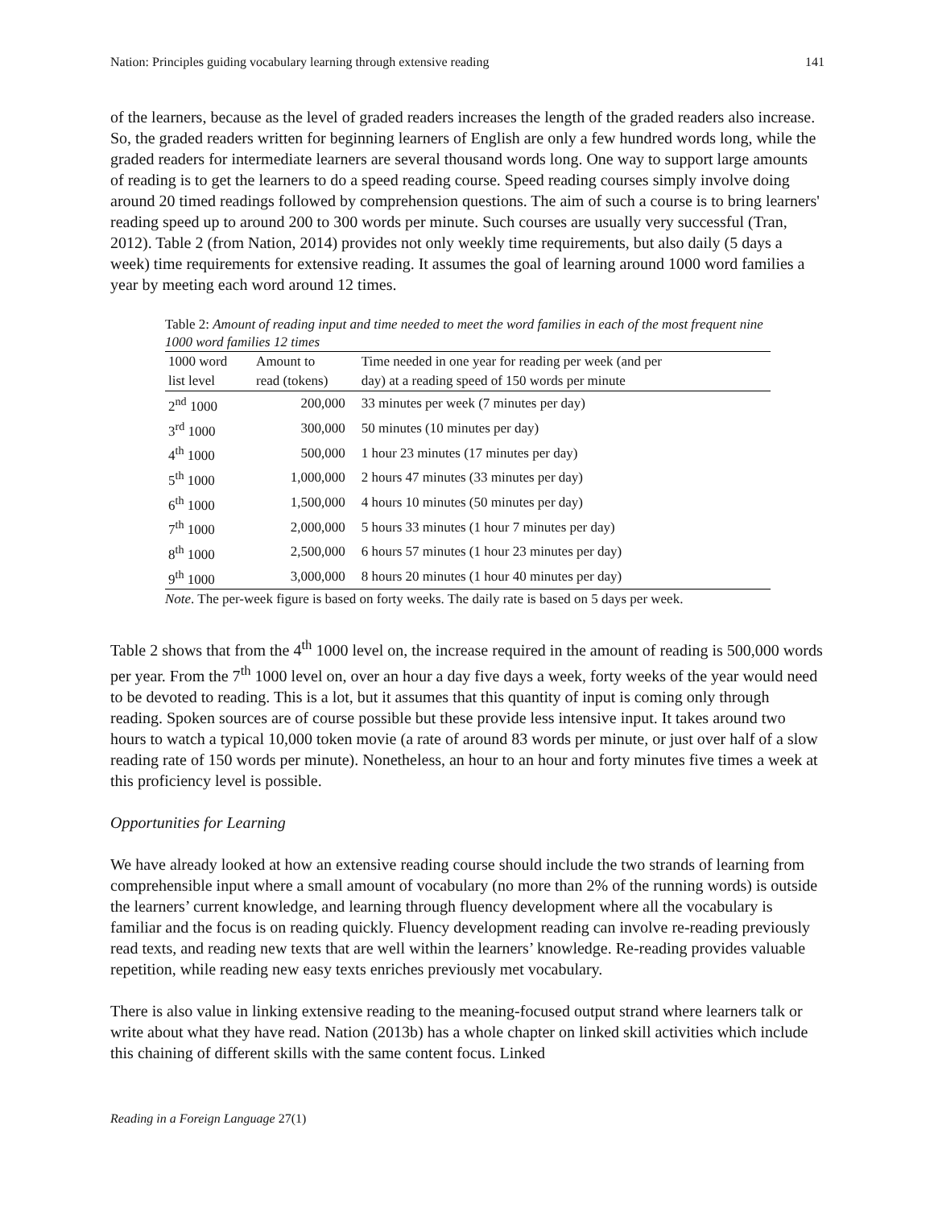Nation: Principles guiding vocabulary learning through extensive reading 141
of the learners, because as the level of graded readers increases the length of the graded readers also increase. So, the graded readers written for beginning learners of English are only a few hundred words long, while the graded readers for intermediate learners are several thousand words long. One way to support large amounts of reading is to get the learners to do a speed reading course. Speed reading courses simply involve doing around 20 timed readings followed by comprehension questions. The aim of such a course is to bring learners' reading speed up to around 200 to 300 words per minute. Such courses are usually very successful (Tran, 2012). Table 2 (from Nation, 2014) provides not only weekly time requirements, but also daily (5 days a week) time requirements for extensive reading. It assumes the goal of learning around 1000 word families a year by meeting each word around 12 times.
Table 2: Amount of reading input and time needed to meet the word families in each of the most frequent nine 1000 word families 12 times
| 1000 word | Amount to | Time needed in one year for reading per week (and per |
| --- | --- | --- |
| list level | read (tokens) | day) at a reading speed of 150 words per minute |
| 2<sup>nd</sup> 1000 | 200,000 | 33 minutes per week (7 minutes per day) |
| 3<sup>rd</sup> 1000 | 300,000 | 50 minutes (10 minutes per day) |
| 4<sup>th</sup> 1000 | 500,000 | 1 hour 23 minutes (17 minutes per day) |
| 5<sup>th</sup> 1000 | 1,000,000 | 2 hours 47 minutes (33 minutes per day) |
| 6<sup>th</sup> 1000 | 1,500,000 | 4 hours 10 minutes (50 minutes per day) |
| 7<sup>th</sup> 1000 | 2,000,000 | 5 hours 33 minutes (1 hour 7 minutes per day) |
| 8<sup>th</sup> 1000 | 2,500,000 | 6 hours 57 minutes (1 hour 23 minutes per day) |
| 9<sup>th</sup> 1000 | 3,000,000 | 8 hours 20 minutes (1 hour 40 minutes per day) |
Note. The per-week figure is based on forty weeks. The daily rate is based on 5 days per week.
Table 2 shows that from the 4<sup>th</sup> 1000 level on, the increase required in the amount of reading is 500,000 words per year. From the 7<sup>th</sup> 1000 level on, over an hour a day five days a week, forty weeks of the year would need to be devoted to reading. This is a lot, but it assumes that this quantity of input is coming only through reading. Spoken sources are of course possible but these provide less intensive input. It takes around two hours to watch a typical 10,000 token movie (a rate of around 83 words per minute, or just over half of a slow reading rate of 150 words per minute). Nonetheless, an hour to an hour and forty minutes five times a week at this proficiency level is possible.
Opportunities for Learning
We have already looked at how an extensive reading course should include the two strands of learning from comprehensible input where a small amount of vocabulary (no more than 2% of the running words) is outside the learners’ current knowledge, and learning through fluency development where all the vocabulary is familiar and the focus is on reading quickly. Fluency development reading can involve re-reading previously read texts, and reading new texts that are well within the learners’ knowledge. Re-reading provides valuable repetition, while reading new easy texts enriches previously met vocabulary.
There is also value in linking extensive reading to the meaning-focused output strand where learners talk or write about what they have read. Nation (2013b) has a whole chapter on linked skill activities which include this chaining of different skills with the same content focus. Linked
Reading in a Foreign Language 27(1)